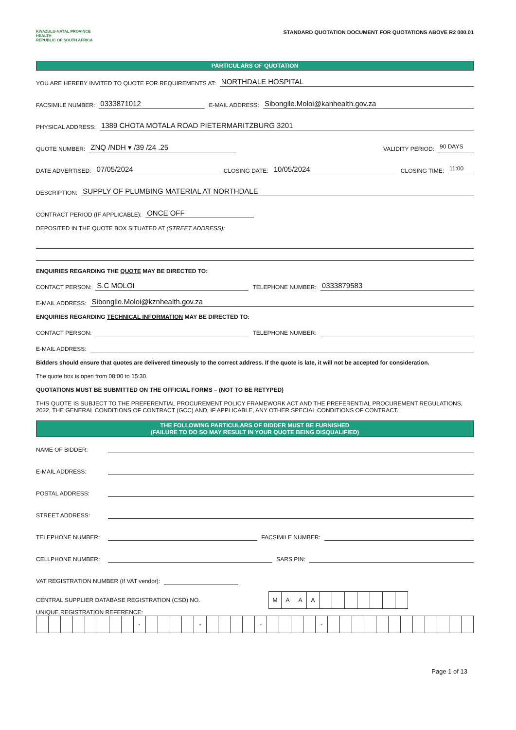KWAZULU-NATAL PROVINCE
HEALTH
REPUBLIC OF SOUTH AFRICA
STANDARD QUOTATION DOCUMENT FOR QUOTATIONS ABOVE R2 000.01
PARTICULARS OF QUOTATION
YOU ARE HEREBY INVITED TO QUOTE FOR REQUIREMENTS AT: NORTHDALE HOSPITAL
FACSIMILE NUMBER: 0333871012 E-MAIL ADDRESS: Sibongile.Moloi@kanhealth.gov.za
PHYSICAL ADDRESS: 1389 CHOTA MOTALA ROAD PIETERMARITZBURG 3201
QUOTE NUMBER: ZNQ /NDH ▾ /39 /24 .25 VALIDITY PERIOD: 90 DAYS
DATE ADVERTISED: 07/05/2024 CLOSING DATE: 10/05/2024 CLOSING TIME: 11:00
DESCRIPTION: SUPPLY OF PLUMBING MATERIAL AT NORTHDALE
CONTRACT PERIOD (IF APPLICABLE): ONCE OFF
DEPOSITED IN THE QUOTE BOX SITUATED AT (STREET ADDRESS):
ENQUIRIES REGARDING THE QUOTE MAY BE DIRECTED TO:
CONTACT PERSON: S.C MOLOI TELEPHONE NUMBER: 0333879583
E-MAIL ADDRESS: Sibongile.Moloi@kznhealth.gov.za
ENQUIRIES REGARDING TECHNICAL INFORMATION MAY BE DIRECTED TO:
CONTACT PERSON: TELEPHONE NUMBER:
E-MAIL ADDRESS:
Bidders should ensure that quotes are delivered timeously to the correct address. If the quote is late, it will not be accepted for consideration.
The quote box is open from 08:00 to 15:30.
QUOTATIONS MUST BE SUBMITTED ON THE OFFICIAL FORMS – (NOT TO BE RETYPED)
THIS QUOTE IS SUBJECT TO THE PREFERENTIAL PROCUREMENT POLICY FRAMEWORK ACT AND THE PREFERENTIAL PROCUREMENT REGULATIONS, 2022, THE GENERAL CONDITIONS OF CONTRACT (GCC) AND, IF APPLICABLE, ANY OTHER SPECIAL CONDITIONS OF CONTRACT.
THE FOLLOWING PARTICULARS OF BIDDER MUST BE FURNISHED
(FAILURE TO DO SO MAY RESULT IN YOUR QUOTE BEING DISQUALIFIED)
NAME OF BIDDER:
E-MAIL ADDRESS:
POSTAL ADDRESS:
STREET ADDRESS:
TELEPHONE NUMBER: FACSIMILE NUMBER:
CELLPHONE NUMBER: SARS PIN:
VAT REGISTRATION NUMBER (If VAT vendor):
CENTRAL SUPPLIER DATABASE REGISTRATION (CSD) NO.
| M | A | A | A | | | | | | | |
UNIQUE REGISTRATION REFERENCE:
| | | | | | | | | - | | | | | - | | | | | - | | | | | - | | | | | | | | | | | | |
Page 1 of 13